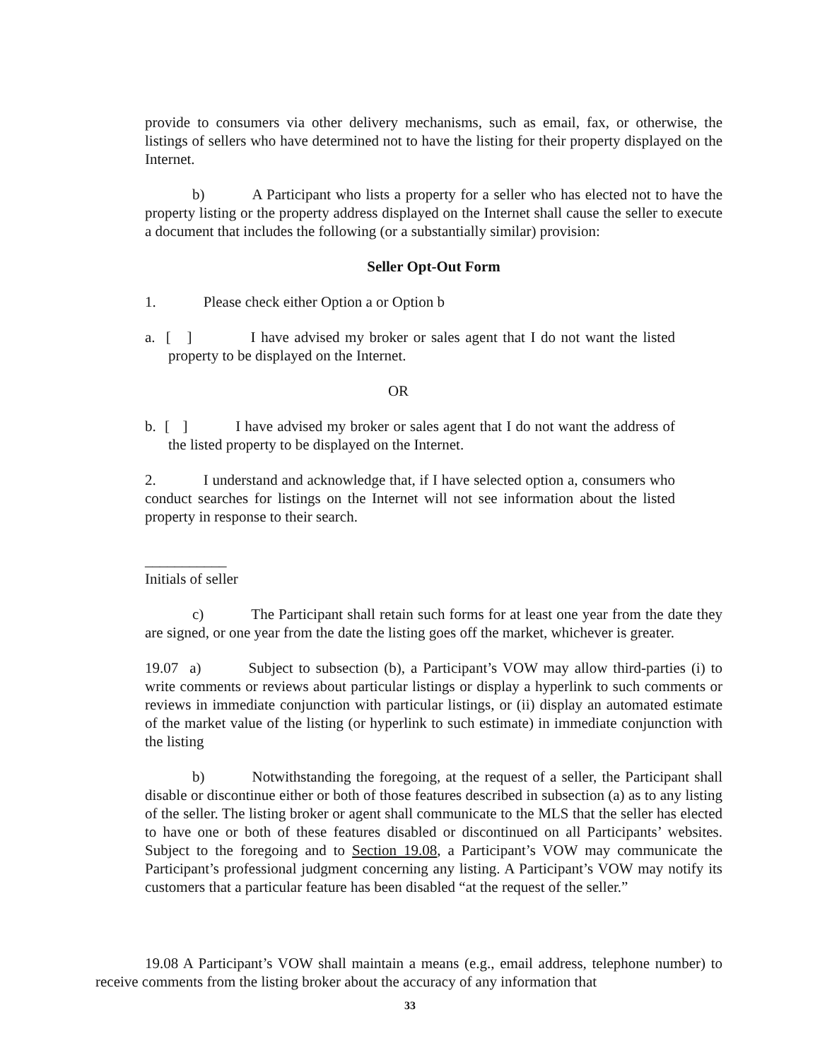provide to consumers via other delivery mechanisms, such as email, fax, or otherwise, the listings of sellers who have determined not to have the listing for their property displayed on the Internet.
b) A Participant who lists a property for a seller who has elected not to have the property listing or the property address displayed on the Internet shall cause the seller to execute a document that includes the following (or a substantially similar) provision:
Seller Opt-Out Form
1. Please check either Option a or Option b
a. [ ] I have advised my broker or sales agent that I do not want the listed property to be displayed on the Internet.
OR
b. [ ] I have advised my broker or sales agent that I do not want the address of the listed property to be displayed on the Internet.
2. I understand and acknowledge that, if I have selected option a, consumers who conduct searches for listings on the Internet will not see information about the listed property in response to their search.
___________
Initials of seller
c) The Participant shall retain such forms for at least one year from the date they are signed, or one year from the date the listing goes off the market, whichever is greater.
19.07 a) Subject to subsection (b), a Participant’s VOW may allow third-parties (i) to write comments or reviews about particular listings or display a hyperlink to such comments or reviews in immediate conjunction with particular listings, or (ii) display an automated estimate of the market value of the listing (or hyperlink to such estimate) in immediate conjunction with the listing
b) Notwithstanding the foregoing, at the request of a seller, the Participant shall disable or discontinue either or both of those features described in subsection (a) as to any listing of the seller. The listing broker or agent shall communicate to the MLS that the seller has elected to have one or both of these features disabled or discontinued on all Participants’ websites. Subject to the foregoing and to Section 19.08, a Participant’s VOW may communicate the Participant’s professional judgment concerning any listing. A Participant’s VOW may notify its customers that a particular feature has been disabled “at the request of the seller.”
19.08 A Participant’s VOW shall maintain a means (e.g., email address, telephone number) to receive comments from the listing broker about the accuracy of any information that
33